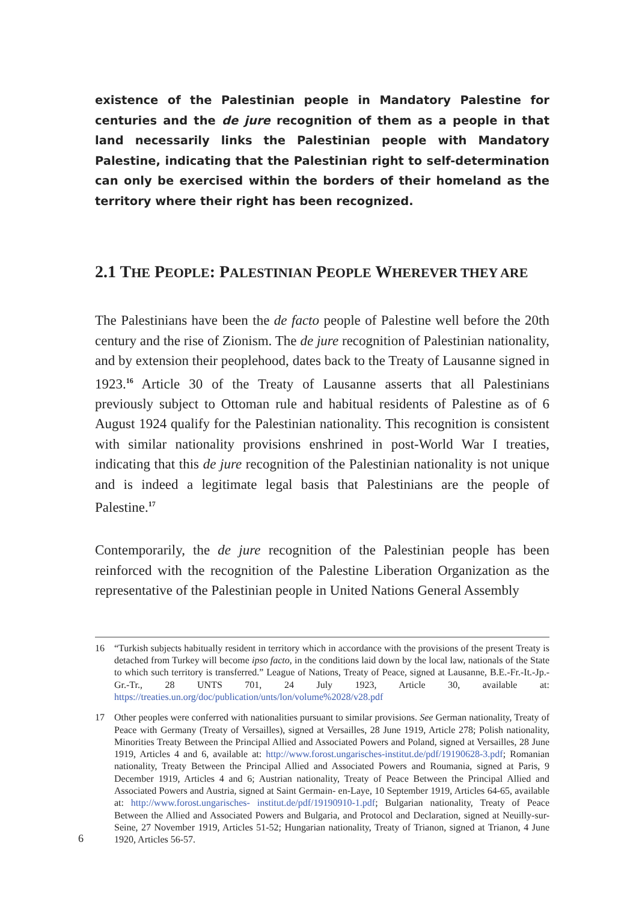existence of the Palestinian people in Mandatory Palestine for centuries and the de jure recognition of them as a people in that land necessarily links the Palestinian people with Mandatory Palestine, indicating that the Palestinian right to self-determination can only be exercised within the borders of their homeland as the territory where their right has been recognized.
2.1 THE PEOPLE: PALESTINIAN PEOPLE WHEREVER THEY ARE
The Palestinians have been the de facto people of Palestine well before the 20th century and the rise of Zionism. The de jure recognition of Palestinian nationality, and by extension their peoplehood, dates back to the Treaty of Lausanne signed in 1923.<sup>16</sup> Article 30 of the Treaty of Lausanne asserts that all Palestinians previously subject to Ottoman rule and habitual residents of Palestine as of 6 August 1924 qualify for the Palestinian nationality. This recognition is consistent with similar nationality provisions enshrined in post-World War I treaties, indicating that this de jure recognition of the Palestinian nationality is not unique and is indeed a legitimate legal basis that Palestinians are the people of Palestine.<sup>17</sup>
Contemporarily, the de jure recognition of the Palestinian people has been reinforced with the recognition of the Palestine Liberation Organization as the representative of the Palestinian people in United Nations General Assembly
16 “Turkish subjects habitually resident in territory which in accordance with the provisions of the present Treaty is detached from Turkey will become ipso facto, in the conditions laid down by the local law, nationals of the State to which such territory is transferred.” League of Nations, Treaty of Peace, signed at Lausanne, B.E.-Fr.-It.-Jp.-Gr.-Tr., 28 UNTS 701, 24 July 1923, Article 30, available at: https://treaties.un.org/doc/publication/unts/lon/volume%2028/v28.pdf
17 Other peoples were conferred with nationalities pursuant to similar provisions. See German nationality, Treaty of Peace with Germany (Treaty of Versailles), signed at Versailles, 28 June 1919, Article 278; Polish nationality, Minorities Treaty Between the Principal Allied and Associated Powers and Poland, signed at Versailles, 28 June 1919, Articles 4 and 6, available at: http://www.forost.ungarisches-institut.de/pdf/19190628-3.pdf; Romanian nationality, Treaty Between the Principal Allied and Associated Powers and Roumania, signed at Paris, 9 December 1919, Articles 4 and 6; Austrian nationality, Treaty of Peace Between the Principal Allied and Associated Powers and Austria, signed at Saint Germain- en-Laye, 10 September 1919, Articles 64-65, available at: http://www.forost.ungarisches- institut.de/pdf/19190910-1.pdf; Bulgarian nationality, Treaty of Peace Between the Allied and Associated Powers and Bulgaria, and Protocol and Declaration, signed at Neuilly-sur- Seine, 27 November 1919, Articles 51-52; Hungarian nationality, Treaty of Trianon, signed at Trianon, 4 June 1920, Articles 56-57.
6